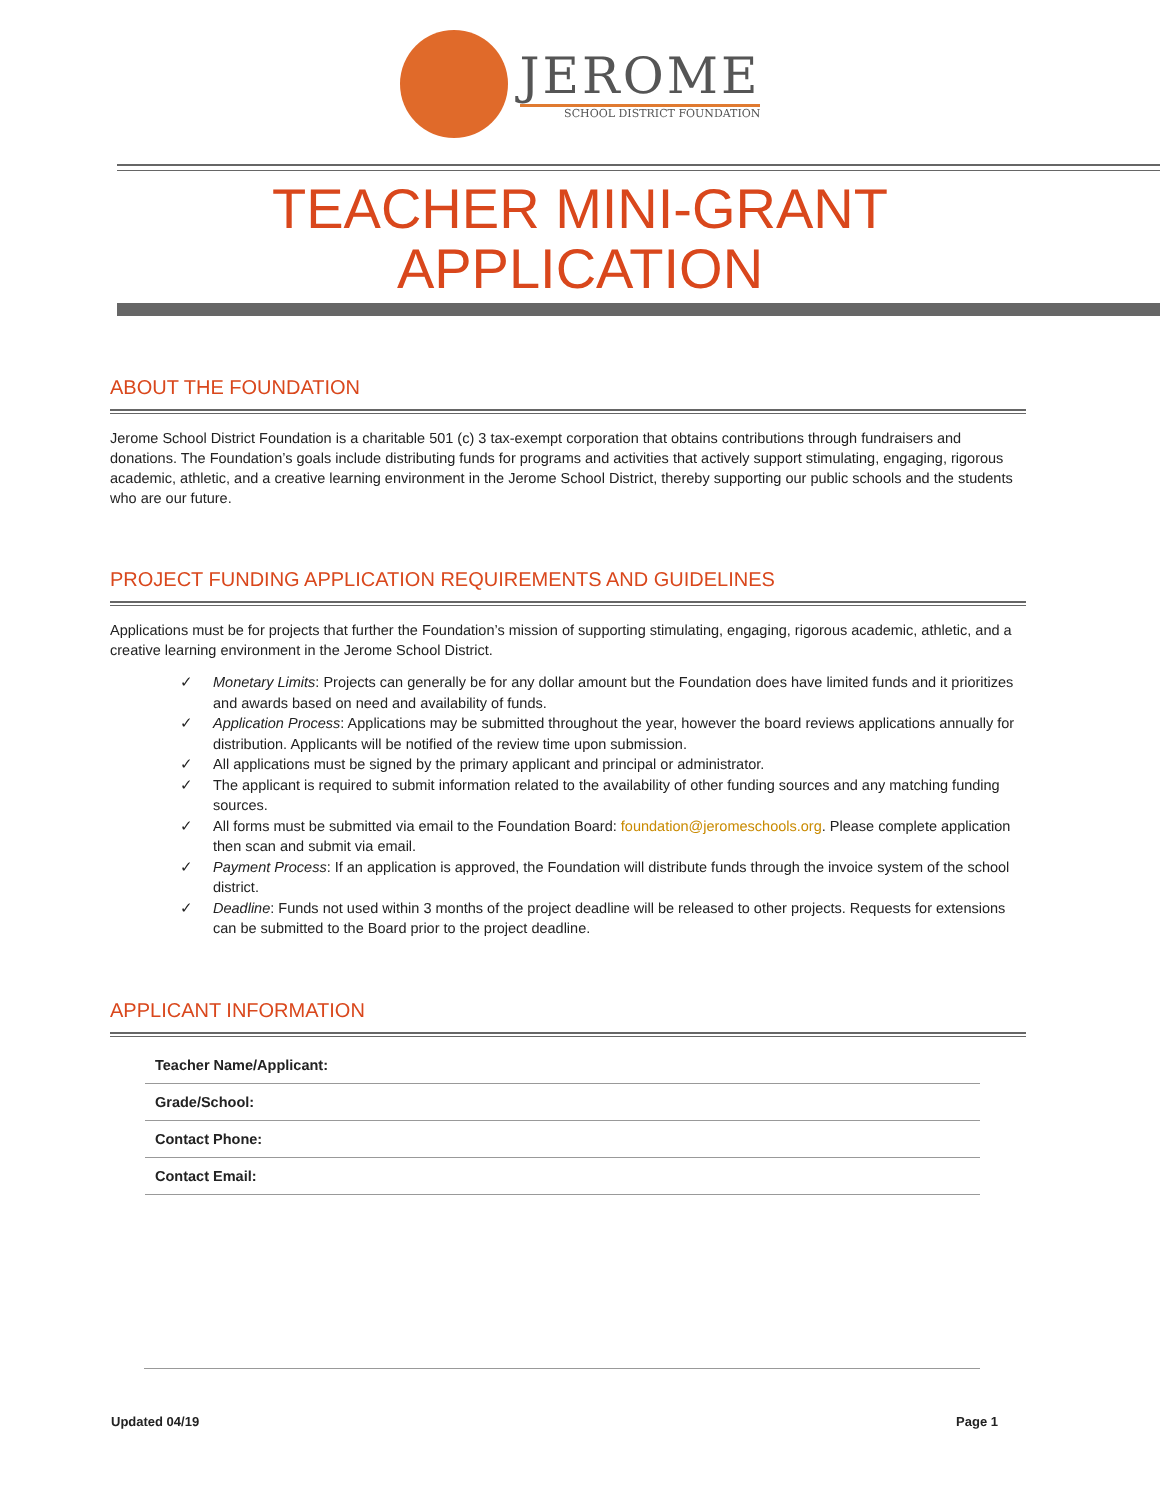JEROME
SCHOOL DISTRICT FOUNDATION
TEACHER MINI-GRANT
APPLICATION
ABOUT THE FOUNDATION
Jerome School District Foundation is a charitable 501 (c) 3 tax-exempt corporation that obtains contributions through fundraisers and donations. The Foundation’s goals include distributing funds for programs and activities that actively support stimulating, engaging, rigorous academic, athletic, and a creative learning environment in the Jerome School District, thereby supporting our public schools and the students who are our future.
PROJECT FUNDING APPLICATION REQUIREMENTS AND GUIDELINES
Applications must be for projects that further the Foundation’s mission of supporting stimulating, engaging, rigorous academic, athletic, and a creative learning environment in the Jerome School District.
✓ Monetary Limits: Projects can generally be for any dollar amount but the Foundation does have limited funds and it prioritizes and awards based on need and availability of funds.
✓ Application Process: Applications may be submitted throughout the year, however the board reviews applications annually for distribution. Applicants will be notified of the review time upon submission.
✓ All applications must be signed by the primary applicant and principal or administrator.
✓ The applicant is required to submit information related to the availability of other funding sources and any matching funding sources.
✓ All forms must be submitted via email to the Foundation Board: foundation@jeromeschools.org. Please complete application then scan and submit via email.
✓ Payment Process: If an application is approved, the Foundation will distribute funds through the invoice system of the school district.
✓ Deadline: Funds not used within 3 months of the project deadline will be released to other projects. Requests for extensions can be submitted to the Board prior to the project deadline.
APPLICANT INFORMATION
| Teacher Name/Applicant: |
| Grade/School: |
| Contact Phone: |
| Contact Email: |
Updated 04/19 Page 1